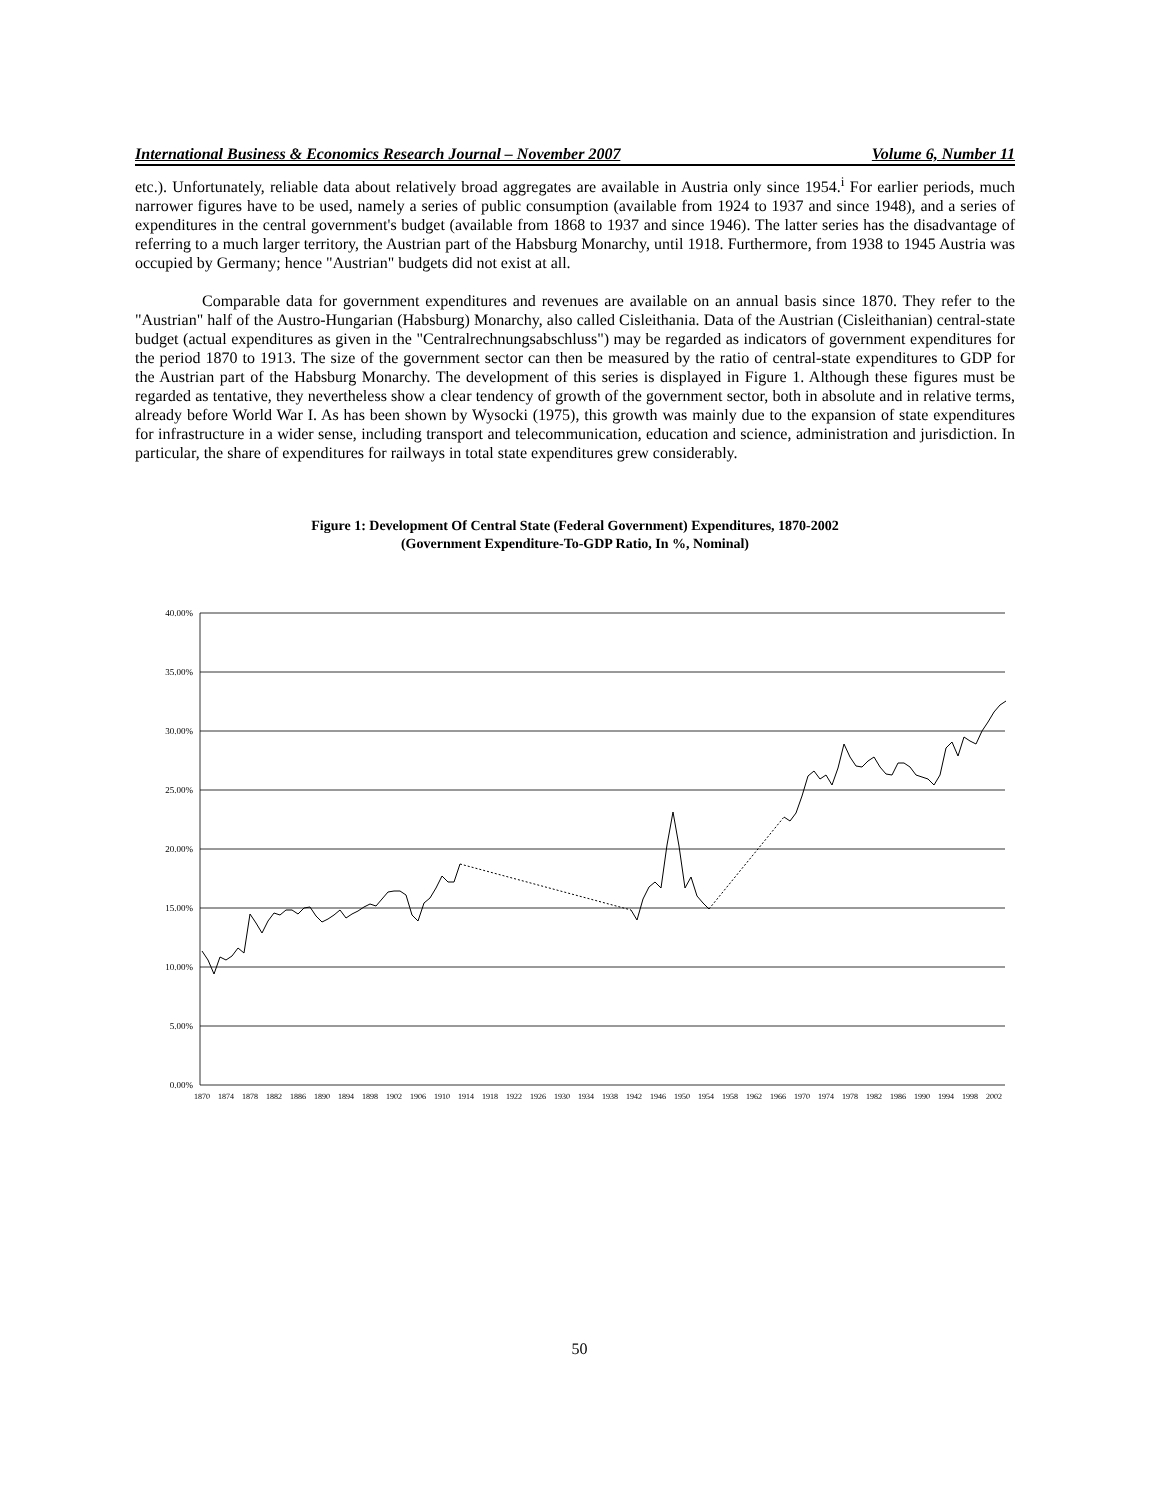International Business & Economics Research Journal – November 2007 Volume 6, Number 11
etc.). Unfortunately, reliable data about relatively broad aggregates are available in Austria only since 1954.<sup>i</sup> For earlier periods, much narrower figures have to be used, namely a series of public consumption (available from 1924 to 1937 and since 1948), and a series of expenditures in the central government's budget (available from 1868 to 1937 and since 1946). The latter series has the disadvantage of referring to a much larger territory, the Austrian part of the Habsburg Monarchy, until 1918. Furthermore, from 1938 to 1945 Austria was occupied by Germany; hence "Austrian" budgets did not exist at all.
Comparable data for government expenditures and revenues are available on an annual basis since 1870. They refer to the "Austrian" half of the Austro-Hungarian (Habsburg) Monarchy, also called Cisleithania. Data of the Austrian (Cisleithanian) central-state budget (actual expenditures as given in the "Centralrechnungsabschluss") may be regarded as indicators of government expenditures for the period 1870 to 1913. The size of the government sector can then be measured by the ratio of central-state expenditures to GDP for the Austrian part of the Habsburg Monarchy. The development of this series is displayed in Figure 1. Although these figures must be regarded as tentative, they nevertheless show a clear tendency of growth of the government sector, both in absolute and in relative terms, already before World War I. As has been shown by Wysocki (1975), this growth was mainly due to the expansion of state expenditures for infrastructure in a wider sense, including transport and telecommunication, education and science, administration and jurisdiction. In particular, the share of expenditures for railways in total state expenditures grew considerably.
Figure 1: Development Of Central State (Federal Government) Expenditures, 1870-2002
(Government Expenditure-To-GDP Ratio, In %, Nominal)
40.00%
35.00%
30.00%
25.00%
20.00%
15.00%
10.00%
5.00%
0.00%
1870
1874
1878
1882
1886
1890
1894
1898
1902
1906
1910
1914
1918
1922
1926
1930
1934
1938
1942
1946
1950
1954
1958
1962
1966
1970
1974
1978
1982
1986
1990
1994
1998
2002
50